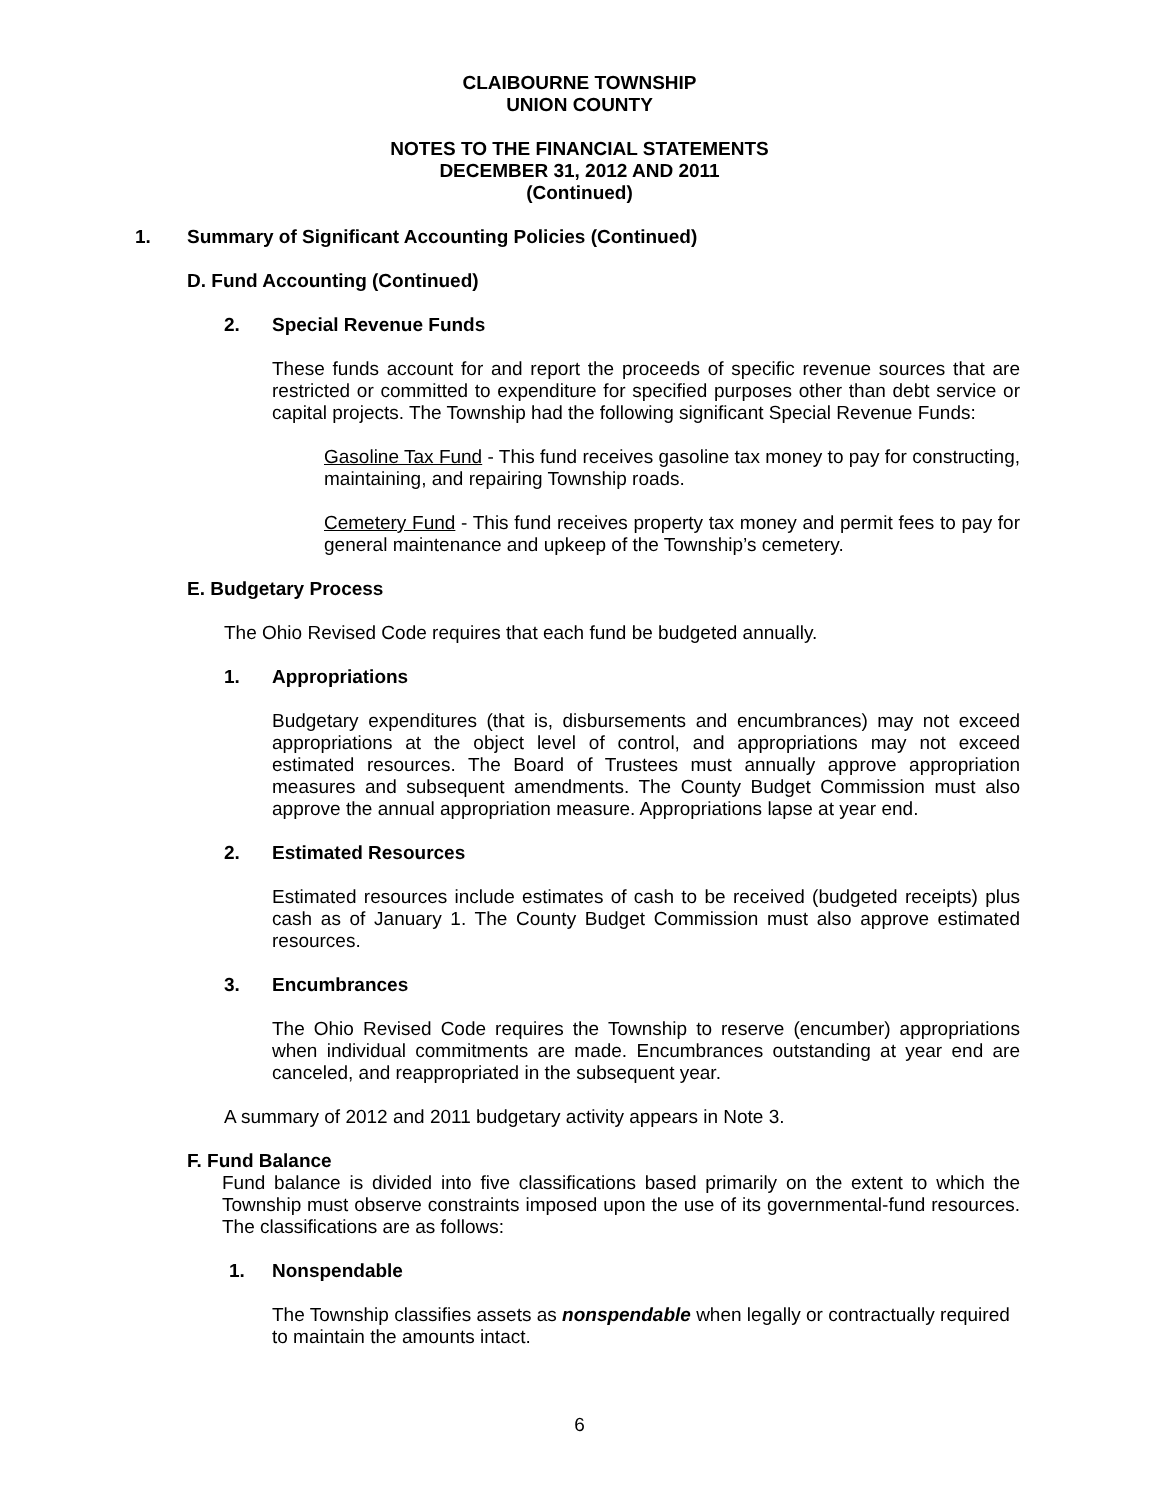CLAIBOURNE TOWNSHIP
UNION COUNTY
NOTES TO THE FINANCIAL STATEMENTS
DECEMBER 31, 2012 AND 2011
(Continued)
1. Summary of Significant Accounting Policies (Continued)
D. Fund Accounting (Continued)
2. Special Revenue Funds
These funds account for and report the proceeds of specific revenue sources that are restricted or committed to expenditure for specified purposes other than debt service or capital projects. The Township had the following significant Special Revenue Funds:
Gasoline Tax Fund - This fund receives gasoline tax money to pay for constructing, maintaining, and repairing Township roads.
Cemetery Fund - This fund receives property tax money and permit fees to pay for general maintenance and upkeep of the Township’s cemetery.
E. Budgetary Process
The Ohio Revised Code requires that each fund be budgeted annually.
1. Appropriations
Budgetary expenditures (that is, disbursements and encumbrances) may not exceed appropriations at the object level of control, and appropriations may not exceed estimated resources. The Board of Trustees must annually approve appropriation measures and subsequent amendments. The County Budget Commission must also approve the annual appropriation measure. Appropriations lapse at year end.
2. Estimated Resources
Estimated resources include estimates of cash to be received (budgeted receipts) plus cash as of January 1. The County Budget Commission must also approve estimated resources.
3. Encumbrances
The Ohio Revised Code requires the Township to reserve (encumber) appropriations when individual commitments are made. Encumbrances outstanding at year end are canceled, and reappropriated in the subsequent year.
A summary of 2012 and 2011 budgetary activity appears in Note 3.
F. Fund Balance
Fund balance is divided into five classifications based primarily on the extent to which the Township must observe constraints imposed upon the use of its governmental-fund resources. The classifications are as follows:
1. Nonspendable
The Township classifies assets as nonspendable when legally or contractually required
to maintain the amounts intact.
6